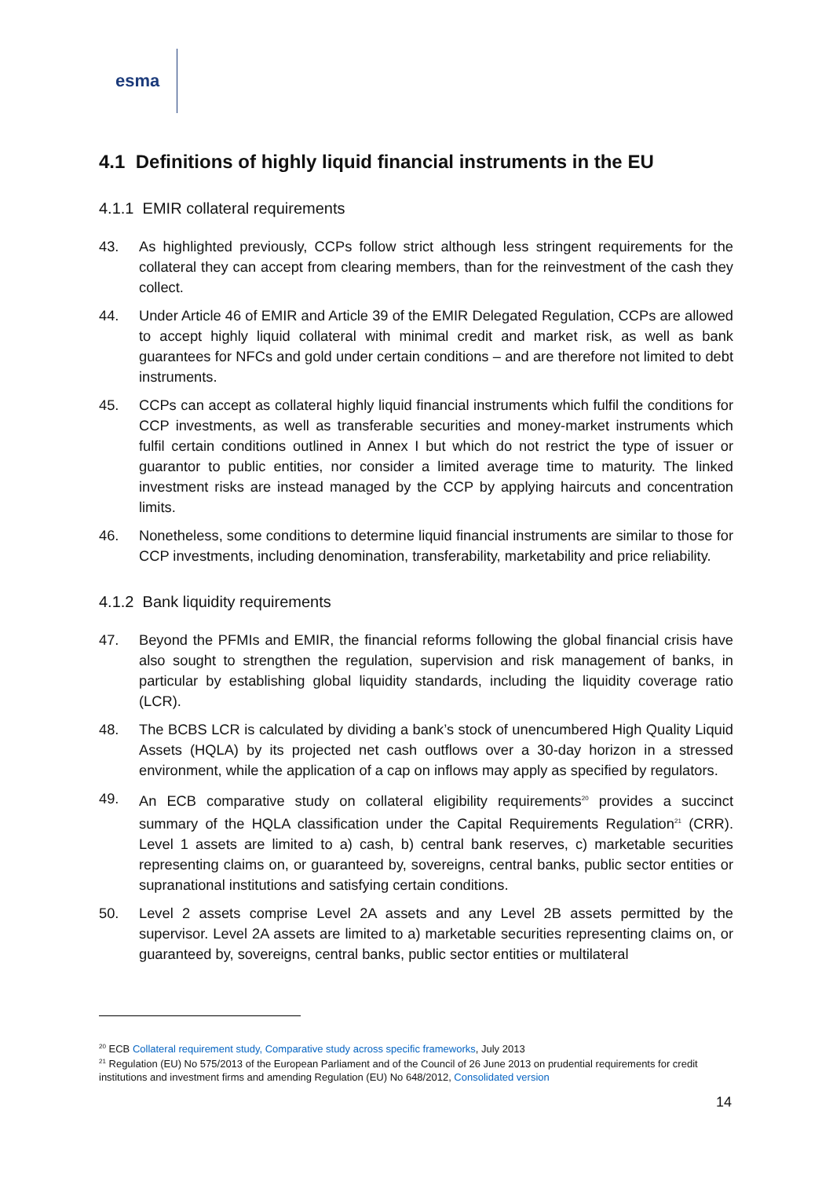esma
4.1 Definitions of highly liquid financial instruments in the EU
4.1.1 EMIR collateral requirements
43. As highlighted previously, CCPs follow strict although less stringent requirements for the collateral they can accept from clearing members, than for the reinvestment of the cash they collect.
44. Under Article 46 of EMIR and Article 39 of the EMIR Delegated Regulation, CCPs are allowed to accept highly liquid collateral with minimal credit and market risk, as well as bank guarantees for NFCs and gold under certain conditions – and are therefore not limited to debt instruments.
45. CCPs can accept as collateral highly liquid financial instruments which fulfil the conditions for CCP investments, as well as transferable securities and money-market instruments which fulfil certain conditions outlined in Annex I but which do not restrict the type of issuer or guarantor to public entities, nor consider a limited average time to maturity. The linked investment risks are instead managed by the CCP by applying haircuts and concentration limits.
46. Nonetheless, some conditions to determine liquid financial instruments are similar to those for CCP investments, including denomination, transferability, marketability and price reliability.
4.1.2 Bank liquidity requirements
47. Beyond the PFMIs and EMIR, the financial reforms following the global financial crisis have also sought to strengthen the regulation, supervision and risk management of banks, in particular by establishing global liquidity standards, including the liquidity coverage ratio (LCR).
48. The BCBS LCR is calculated by dividing a bank’s stock of unencumbered High Quality Liquid Assets (HQLA) by its projected net cash outflows over a 30-day horizon in a stressed environment, while the application of a cap on inflows may apply as specified by regulators.
49. An ECB comparative study on collateral eligibility requirements<sup>20</sup> provides a succinct summary of the HQLA classification under the Capital Requirements Regulation<sup>21</sup> (CRR). Level 1 assets are limited to a) cash, b) central bank reserves, c) marketable securities representing claims on, or guaranteed by, sovereigns, central banks, public sector entities or supranational institutions and satisfying certain conditions.
50. Level 2 assets comprise Level 2A assets and any Level 2B assets permitted by the supervisor. Level 2A assets are limited to a) marketable securities representing claims on, or guaranteed by, sovereigns, central banks, public sector entities or multilateral
<sup>20</sup> ECB Collateral requirement study, Comparative study across specific frameworks, July 2013
<sup>21</sup> Regulation (EU) No 575/2013 of the European Parliament and of the Council of 26 June 2013 on prudential requirements for credit institutions and investment firms and amending Regulation (EU) No 648/2012, Consolidated version
14